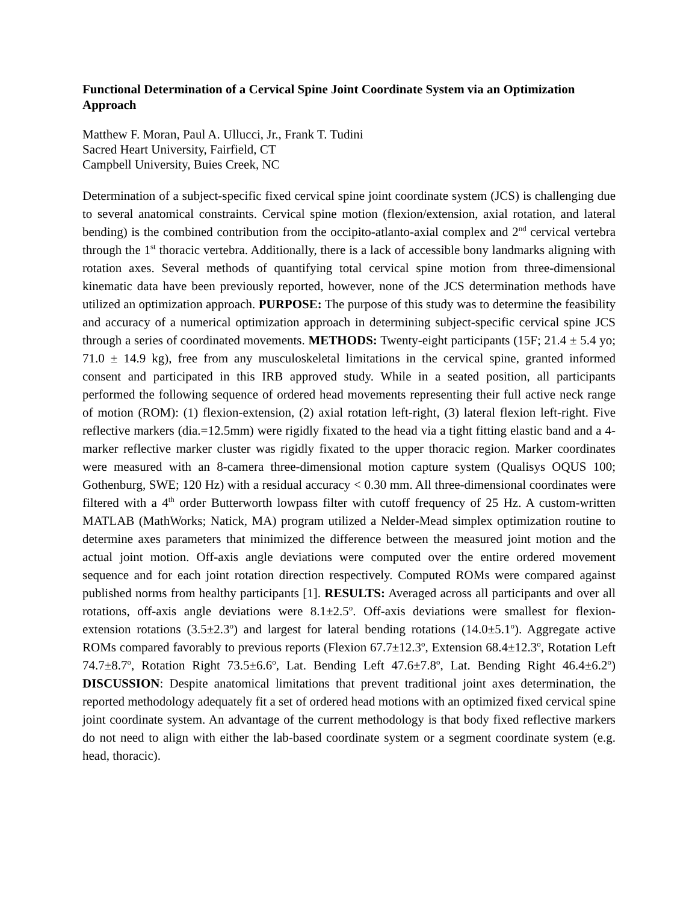Functional Determination of a Cervical Spine Joint Coordinate System via an Optimization Approach
Matthew F. Moran, Paul A. Ullucci, Jr., Frank T. Tudini
Sacred Heart University, Fairfield, CT
Campbell University, Buies Creek, NC
Determination of a subject-specific fixed cervical spine joint coordinate system (JCS) is challenging due to several anatomical constraints. Cervical spine motion (flexion/extension, axial rotation, and lateral bending) is the combined contribution from the occipito-atlanto-axial complex and 2<sup>nd</sup> cervical vertebra through the 1<sup>st</sup> thoracic vertebra. Additionally, there is a lack of accessible bony landmarks aligning with rotation axes. Several methods of quantifying total cervical spine motion from three-dimensional kinematic data have been previously reported, however, none of the JCS determination methods have utilized an optimization approach. PURPOSE: The purpose of this study was to determine the feasibility and accuracy of a numerical optimization approach in determining subject-specific cervical spine JCS through a series of coordinated movements. METHODS: Twenty-eight participants (15F; 21.4 ± 5.4 yo; 71.0 ± 14.9 kg), free from any musculoskeletal limitations in the cervical spine, granted informed consent and participated in this IRB approved study. While in a seated position, all participants performed the following sequence of ordered head movements representing their full active neck range of motion (ROM): (1) flexion-extension, (2) axial rotation left-right, (3) lateral flexion left-right. Five reflective markers (dia.=12.5mm) were rigidly fixated to the head via a tight fitting elastic band and a 4-marker reflective marker cluster was rigidly fixated to the upper thoracic region. Marker coordinates were measured with an 8-camera three-dimensional motion capture system (Qualisys OQUS 100; Gothenburg, SWE; 120 Hz) with a residual accuracy < 0.30 mm. All three-dimensional coordinates were filtered with a 4<sup>th</sup> order Butterworth lowpass filter with cutoff frequency of 25 Hz. A custom-written MATLAB (MathWorks; Natick, MA) program utilized a Nelder-Mead simplex optimization routine to determine axes parameters that minimized the difference between the measured joint motion and the actual joint motion. Off-axis angle deviations were computed over the entire ordered movement sequence and for each joint rotation direction respectively. Computed ROMs were compared against published norms from healthy participants [1]. RESULTS: Averaged across all participants and over all rotations, off-axis angle deviations were 8.1±2.5<sup>o</sup>. Off-axis deviations were smallest for flexion-extension rotations (3.5±2.3<sup>o</sup>) and largest for lateral bending rotations (14.0±5.1<sup>o</sup>). Aggregate active ROMs compared favorably to previous reports (Flexion 67.7±12.3<sup>o</sup>, Extension 68.4±12.3<sup>o</sup>, Rotation Left 74.7±8.7<sup>o</sup>, Rotation Right 73.5±6.6<sup>o</sup>, Lat. Bending Left 47.6±7.8<sup>o</sup>, Lat. Bending Right 46.4±6.2<sup>o</sup>) DISCUSSION: Despite anatomical limitations that prevent traditional joint axes determination, the reported methodology adequately fit a set of ordered head motions with an optimized fixed cervical spine joint coordinate system. An advantage of the current methodology is that body fixed reflective markers do not need to align with either the lab-based coordinate system or a segment coordinate system (e.g. head, thoracic).